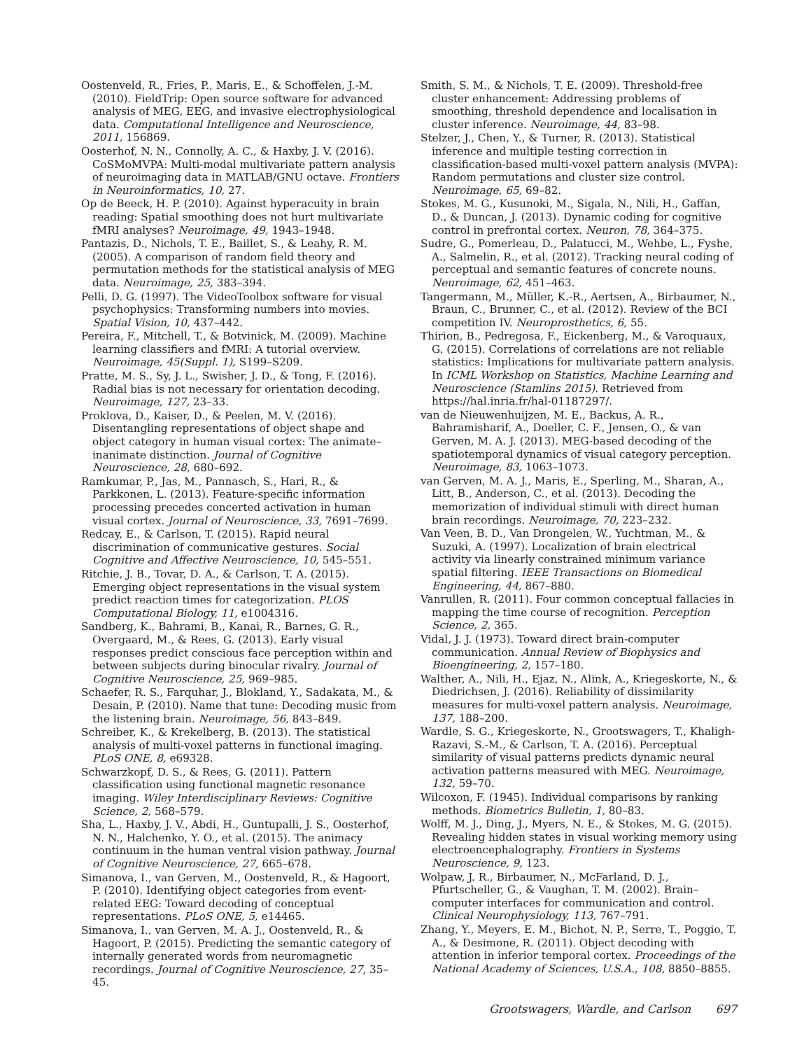Oostenveld, R., Fries, P., Maris, E., & Schoffelen, J.-M. (2010). FieldTrip: Open source software for advanced analysis of MEG, EEG, and invasive electrophysiological data. Computational Intelligence and Neuroscience, 2011, 156869.
Oosterhof, N. N., Connolly, A. C., & Haxby, J. V. (2016). CoSMoMVPA: Multi-modal multivariate pattern analysis of neuroimaging data in MATLAB/GNU octave. Frontiers in Neuroinformatics, 10, 27.
Op de Beeck, H. P. (2010). Against hyperacuity in brain reading: Spatial smoothing does not hurt multivariate fMRI analyses? Neuroimage, 49, 1943–1948.
Pantazis, D., Nichols, T. E., Baillet, S., & Leahy, R. M. (2005). A comparison of random field theory and permutation methods for the statistical analysis of MEG data. Neuroimage, 25, 383–394.
Pelli, D. G. (1997). The VideoToolbox software for visual psychophysics: Transforming numbers into movies. Spatial Vision, 10, 437–442.
Pereira, F., Mitchell, T., & Botvinick, M. (2009). Machine learning classifiers and fMRI: A tutorial overview. Neuroimage, 45(Suppl. 1), S199–S209.
Pratte, M. S., Sy, J. L., Swisher, J. D., & Tong, F. (2016). Radial bias is not necessary for orientation decoding. Neuroimage, 127, 23–33.
Proklova, D., Kaiser, D., & Peelen, M. V. (2016). Disentangling representations of object shape and object category in human visual cortex: The animate–inanimate distinction. Journal of Cognitive Neuroscience, 28, 680–692.
Ramkumar, P., Jas, M., Pannasch, S., Hari, R., & Parkkonen, L. (2013). Feature-specific information processing precedes concerted activation in human visual cortex. Journal of Neuroscience, 33, 7691–7699.
Redcay, E., & Carlson, T. (2015). Rapid neural discrimination of communicative gestures. Social Cognitive and Affective Neuroscience, 10, 545–551.
Ritchie, J. B., Tovar, D. A., & Carlson, T. A. (2015). Emerging object representations in the visual system predict reaction times for categorization. PLOS Computational Biology, 11, e1004316.
Sandberg, K., Bahrami, B., Kanai, R., Barnes, G. R., Overgaard, M., & Rees, G. (2013). Early visual responses predict conscious face perception within and between subjects during binocular rivalry. Journal of Cognitive Neuroscience, 25, 969–985.
Schaefer, R. S., Farquhar, J., Blokland, Y., Sadakata, M., & Desain, P. (2010). Name that tune: Decoding music from the listening brain. Neuroimage, 56, 843–849.
Schreiber, K., & Krekelberg, B. (2013). The statistical analysis of multi-voxel patterns in functional imaging. PLoS ONE, 8, e69328.
Schwarzkopf, D. S., & Rees, G. (2011). Pattern classification using functional magnetic resonance imaging. Wiley Interdisciplinary Reviews: Cognitive Science, 2, 568–579.
Sha, L., Haxby, J. V., Abdi, H., Guntupalli, J. S., Oosterhof, N. N., Halchenko, Y. O., et al. (2015). The animacy continuum in the human ventral vision pathway. Journal of Cognitive Neuroscience, 27, 665–678.
Simanova, I., van Gerven, M., Oostenveld, R., & Hagoort, P. (2010). Identifying object categories from event-related EEG: Toward decoding of conceptual representations. PLoS ONE, 5, e14465.
Simanova, I., van Gerven, M. A. J., Oostenveld, R., & Hagoort, P. (2015). Predicting the semantic category of internally generated words from neuromagnetic recordings. Journal of Cognitive Neuroscience, 27, 35–45.
Smith, S. M., & Nichols, T. E. (2009). Threshold-free cluster enhancement: Addressing problems of smoothing, threshold dependence and localisation in cluster inference. Neuroimage, 44, 83–98.
Stelzer, J., Chen, Y., & Turner, R. (2013). Statistical inference and multiple testing correction in classification-based multi-voxel pattern analysis (MVPA): Random permutations and cluster size control. Neuroimage, 65, 69–82.
Stokes, M. G., Kusunoki, M., Sigala, N., Nili, H., Gaffan, D., & Duncan, J. (2013). Dynamic coding for cognitive control in prefrontal cortex. Neuron, 78, 364–375.
Sudre, G., Pomerleau, D., Palatucci, M., Wehbe, L., Fyshe, A., Salmelin, R., et al. (2012). Tracking neural coding of perceptual and semantic features of concrete nouns. Neuroimage, 62, 451–463.
Tangermann, M., Müller, K.-R., Aertsen, A., Birbaumer, N., Braun, C., Brunner, C., et al. (2012). Review of the BCI competition IV. Neuroprosthetics, 6, 55.
Thirion, B., Pedregosa, F., Eickenberg, M., & Varoquaux, G. (2015). Correlations of correlations are not reliable statistics: Implications for multivariate pattern analysis. In ICML Workshop on Statistics, Machine Learning and Neuroscience (Stamlins 2015). Retrieved from https://hal.inria.fr/hal-01187297/.
van de Nieuwenhuijzen, M. E., Backus, A. R., Bahramisharif, A., Doeller, C. F., Jensen, O., & van Gerven, M. A. J. (2013). MEG-based decoding of the spatiotemporal dynamics of visual category perception. Neuroimage, 83, 1063–1073.
van Gerven, M. A. J., Maris, E., Sperling, M., Sharan, A., Litt, B., Anderson, C., et al. (2013). Decoding the memorization of individual stimuli with direct human brain recordings. Neuroimage, 70, 223–232.
Van Veen, B. D., Van Drongelen, W., Yuchtman, M., & Suzuki, A. (1997). Localization of brain electrical activity via linearly constrained minimum variance spatial filtering. IEEE Transactions on Biomedical Engineering, 44, 867–880.
Vanrullen, R. (2011). Four common conceptual fallacies in mapping the time course of recognition. Perception Science, 2, 365.
Vidal, J. J. (1973). Toward direct brain-computer communication. Annual Review of Biophysics and Bioengineering, 2, 157–180.
Walther, A., Nili, H., Ejaz, N., Alink, A., Kriegeskorte, N., & Diedrichsen, J. (2016). Reliability of dissimilarity measures for multi-voxel pattern analysis. Neuroimage, 137, 188–200.
Wardle, S. G., Kriegeskorte, N., Grootswagers, T., Khaligh-Razavi, S.-M., & Carlson, T. A. (2016). Perceptual similarity of visual patterns predicts dynamic neural activation patterns measured with MEG. Neuroimage, 132, 59–70.
Wilcoxon, F. (1945). Individual comparisons by ranking methods. Biometrics Bulletin, 1, 80–83.
Wolff, M. J., Ding, J., Myers, N. E., & Stokes, M. G. (2015). Revealing hidden states in visual working memory using electroencephalography. Frontiers in Systems Neuroscience, 9, 123.
Wolpaw, J. R., Birbaumer, N., McFarland, D. J., Pfurtscheller, G., & Vaughan, T. M. (2002). Brain–computer interfaces for communication and control. Clinical Neurophysiology, 113, 767–791.
Zhang, Y., Meyers, E. M., Bichot, N. P., Serre, T., Poggio, T. A., & Desimone, R. (2011). Object decoding with attention in inferior temporal cortex. Proceedings of the National Academy of Sciences, U.S.A., 108, 8850–8855.
Grootswagers, Wardle, and Carlson 697